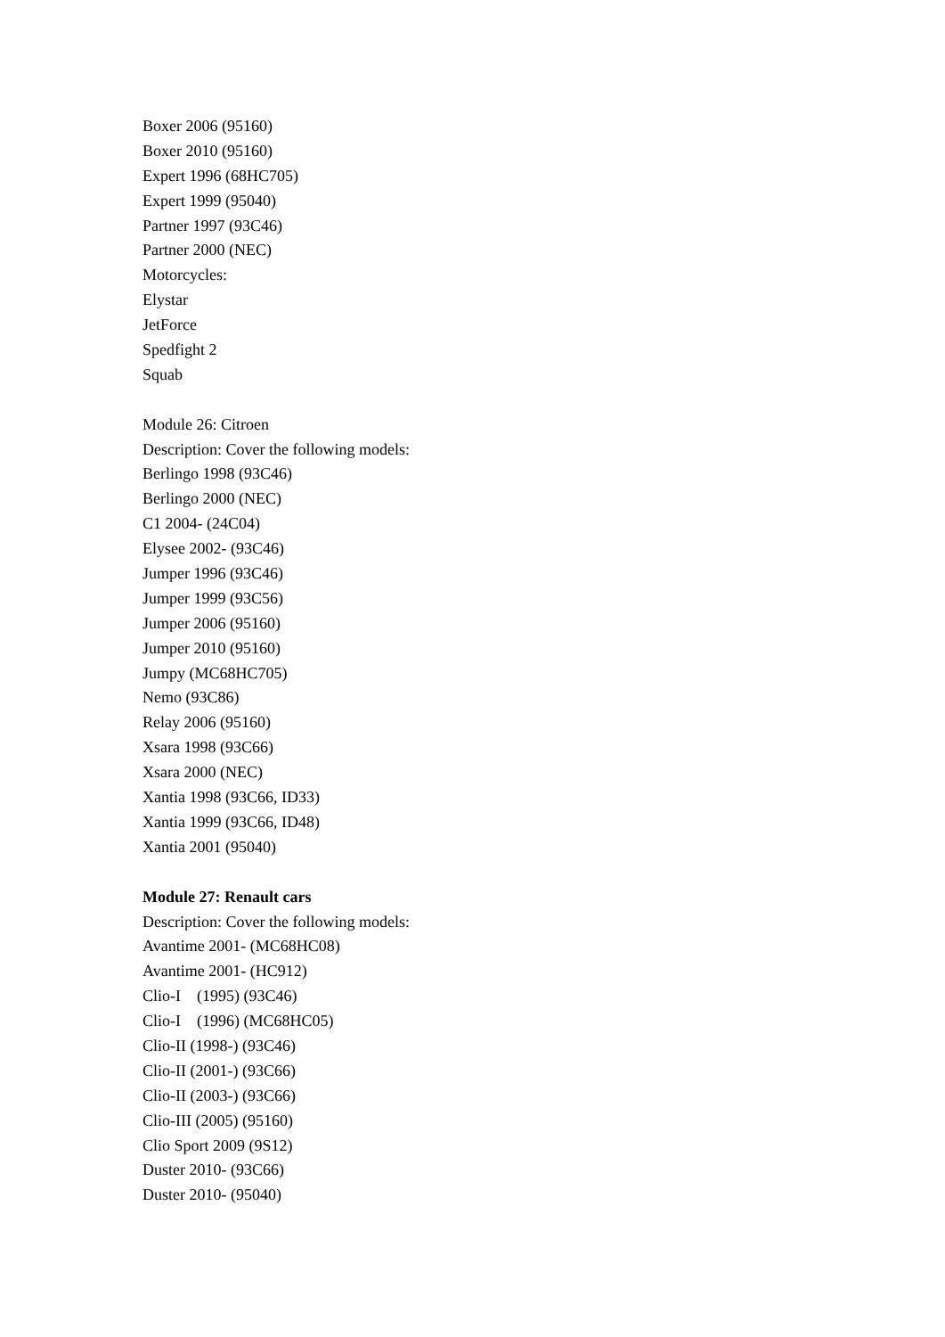Boxer 2006 (95160)
Boxer 2010 (95160)
Expert 1996 (68HC705)
Expert 1999 (95040)
Partner 1997 (93C46)
Partner 2000 (NEC)
Motorcycles:
Elystar
JetForce
Spedfight 2
Squab
Module 26: Citroen
Description: Cover the following models:
Berlingo 1998 (93C46)
Berlingo 2000 (NEC)
C1 2004- (24C04)
Elysee 2002- (93C46)
Jumper 1996 (93C46)
Jumper 1999 (93C56)
Jumper 2006 (95160)
Jumper 2010 (95160)
Jumpy (MC68HC705)
Nemo (93C86)
Relay 2006 (95160)
Xsara 1998 (93C66)
Xsara 2000 (NEC)
Xantia 1998 (93C66, ID33)
Xantia 1999 (93C66, ID48)
Xantia 2001 (95040)
Module 27: Renault cars
Description: Cover the following models:
Avantime 2001- (MC68HC08)
Avantime 2001- (HC912)
Clio-I (1995) (93C46)
Clio-I (1996) (MC68HC05)
Clio-II (1998-) (93C46)
Clio-II (2001-) (93C66)
Clio-II (2003-) (93C66)
Clio-III (2005) (95160)
Clio Sport 2009 (9S12)
Duster 2010- (93C66)
Duster 2010- (95040)